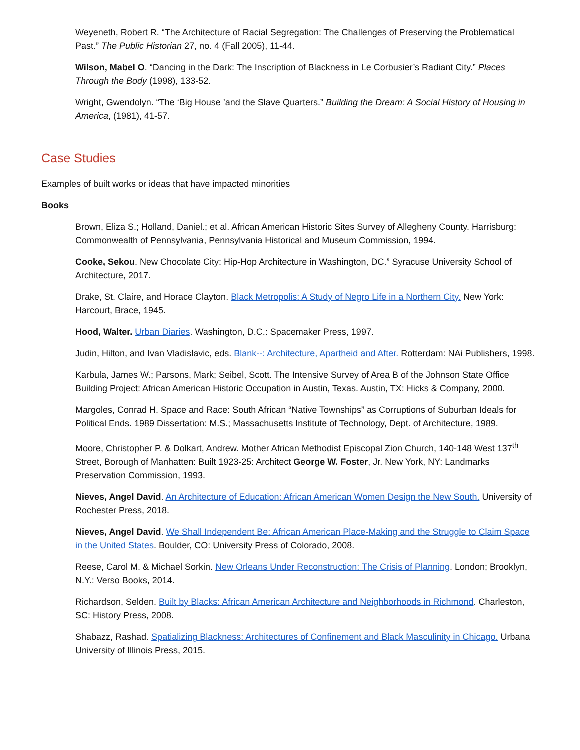Weyeneth, Robert R. “The Architecture of Racial Segregation: The Challenges of Preserving the Problematical Past.” The Public Historian 27, no. 4 (Fall 2005), 11-44.
Wilson, Mabel O. “Dancing in the Dark: The Inscription of Blackness in Le Corbusier’s Radiant City.” Places Through the Body (1998), 133-52.
Wright, Gwendolyn. “The ‘Big House ’and the Slave Quarters.” Building the Dream: A Social History of Housing in America, (1981), 41-57.
Case Studies
Examples of built works or ideas that have impacted minorities
Books
Brown, Eliza S.; Holland, Daniel.; et al. African American Historic Sites Survey of Allegheny County. Harrisburg: Commonwealth of Pennsylvania, Pennsylvania Historical and Museum Commission, 1994.
Cooke, Sekou. New Chocolate City: Hip-Hop Architecture in Washington, DC.” Syracuse University School of Architecture, 2017.
Drake, St. Claire, and Horace Clayton. Black Metropolis: A Study of Negro Life in a Northern City. New York: Harcourt, Brace, 1945.
Hood, Walter. Urban Diaries. Washington, D.C.: Spacemaker Press, 1997.
Judin, Hilton, and Ivan Vladislavic, eds. Blank--: Architecture, Apartheid and After. Rotterdam: NAi Publishers, 1998.
Karbula, James W.; Parsons, Mark; Seibel, Scott. The Intensive Survey of Area B of the Johnson State Office Building Project: African American Historic Occupation in Austin, Texas. Austin, TX: Hicks & Company, 2000.
Margoles, Conrad H. Space and Race: South African “Native Townships” as Corruptions of Suburban Ideals for Political Ends. 1989 Dissertation: M.S.; Massachusetts Institute of Technology, Dept. of Architecture, 1989.
Moore, Christopher P. & Dolkart, Andrew. Mother African Methodist Episcopal Zion Church, 140-148 West 137<sup>th</sup> Street, Borough of Manhatten: Built 1923-25: Architect George W. Foster, Jr. New York, NY: Landmarks Preservation Commission, 1993.
Nieves, Angel David. An Architecture of Education: African American Women Design the New South. University of Rochester Press, 2018.
Nieves, Angel David. We Shall Independent Be: African American Place-Making and the Struggle to Claim Space in the United States. Boulder, CO: University Press of Colorado, 2008.
Reese, Carol M. & Michael Sorkin. New Orleans Under Reconstruction: The Crisis of Planning. London; Brooklyn, N.Y.: Verso Books, 2014.
Richardson, Selden. Built by Blacks: African American Architecture and Neighborhoods in Richmond. Charleston, SC: History Press, 2008.
Shabazz, Rashad. Spatializing Blackness: Architectures of Confinement and Black Masculinity in Chicago. Urbana University of Illinois Press, 2015.